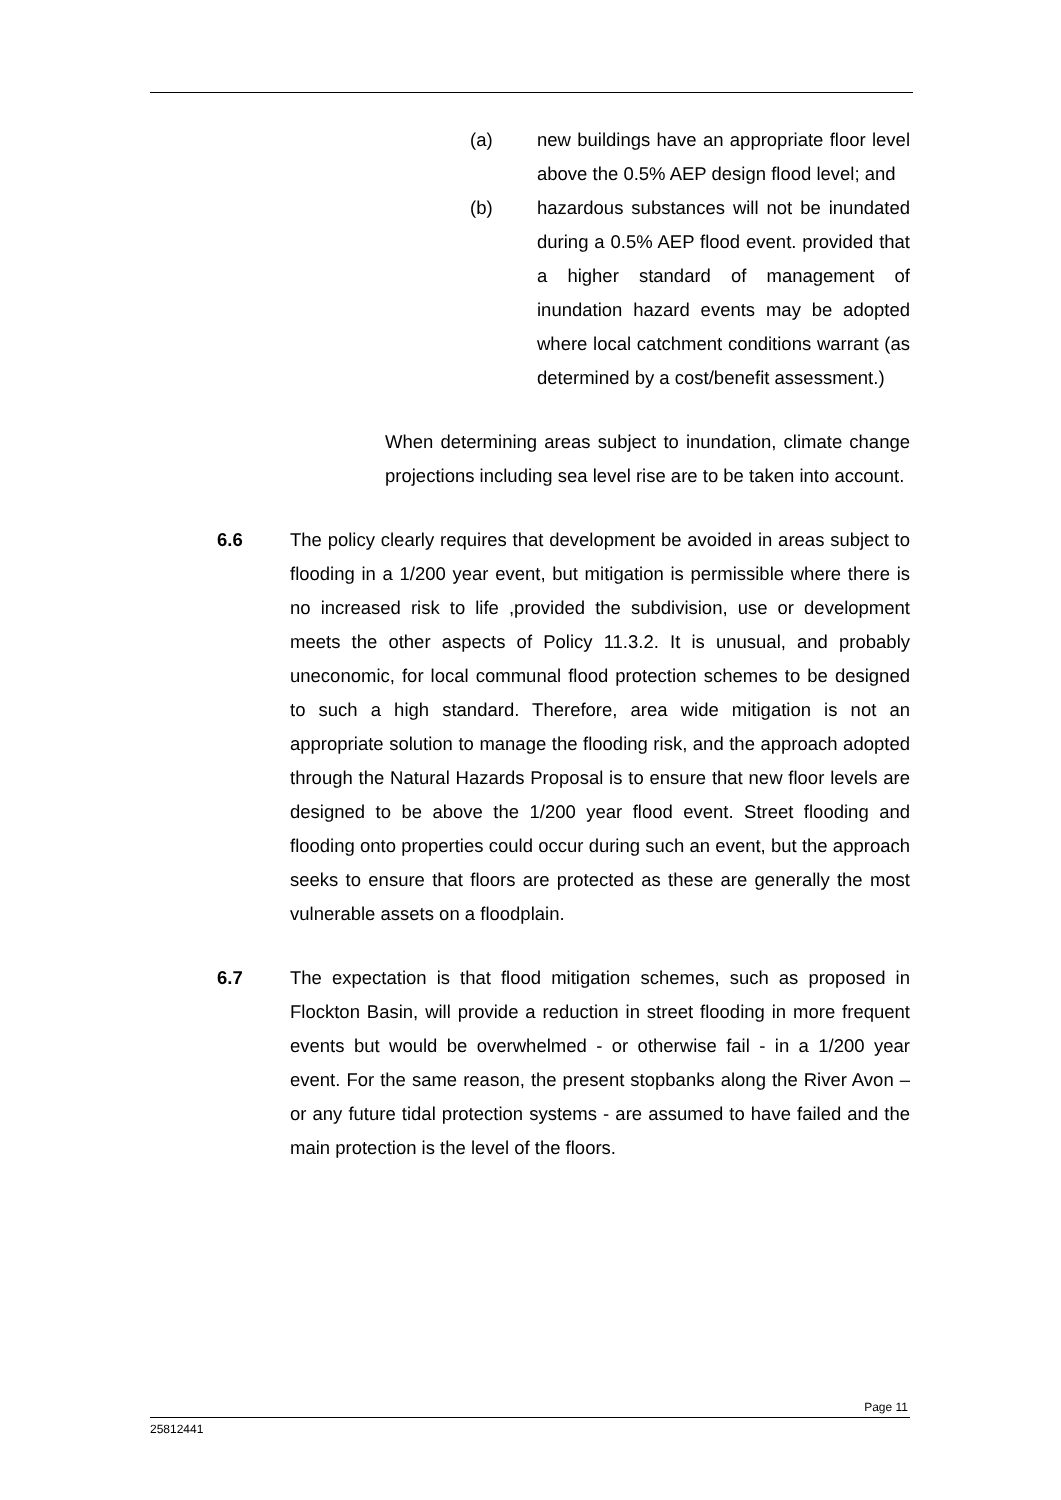(a) new buildings have an appropriate floor level above the 0.5% AEP design flood level; and
(b) hazardous substances will not be inundated during a 0.5% AEP flood event. provided that a higher standard of management of inundation hazard events may be adopted where local catchment conditions warrant (as determined by a cost/benefit assessment.)
When determining areas subject to inundation, climate change projections including sea level rise are to be taken into account.
6.6 The policy clearly requires that development be avoided in areas subject to flooding in a 1/200 year event, but mitigation is permissible where there is no increased risk to life ,provided the subdivision, use or development meets the other aspects of Policy 11.3.2. It is unusual, and probably uneconomic, for local communal flood protection schemes to be designed to such a high standard. Therefore, area wide mitigation is not an appropriate solution to manage the flooding risk, and the approach adopted through the Natural Hazards Proposal is to ensure that new floor levels are designed to be above the 1/200 year flood event. Street flooding and flooding onto properties could occur during such an event, but the approach seeks to ensure that floors are protected as these are generally the most vulnerable assets on a floodplain.
6.7 The expectation is that flood mitigation schemes, such as proposed in Flockton Basin, will provide a reduction in street flooding in more frequent events but would be overwhelmed - or otherwise fail - in a 1/200 year event. For the same reason, the present stopbanks along the River Avon – or any future tidal protection systems - are assumed to have failed and the main protection is the level of the floors.
Page 11
25812441